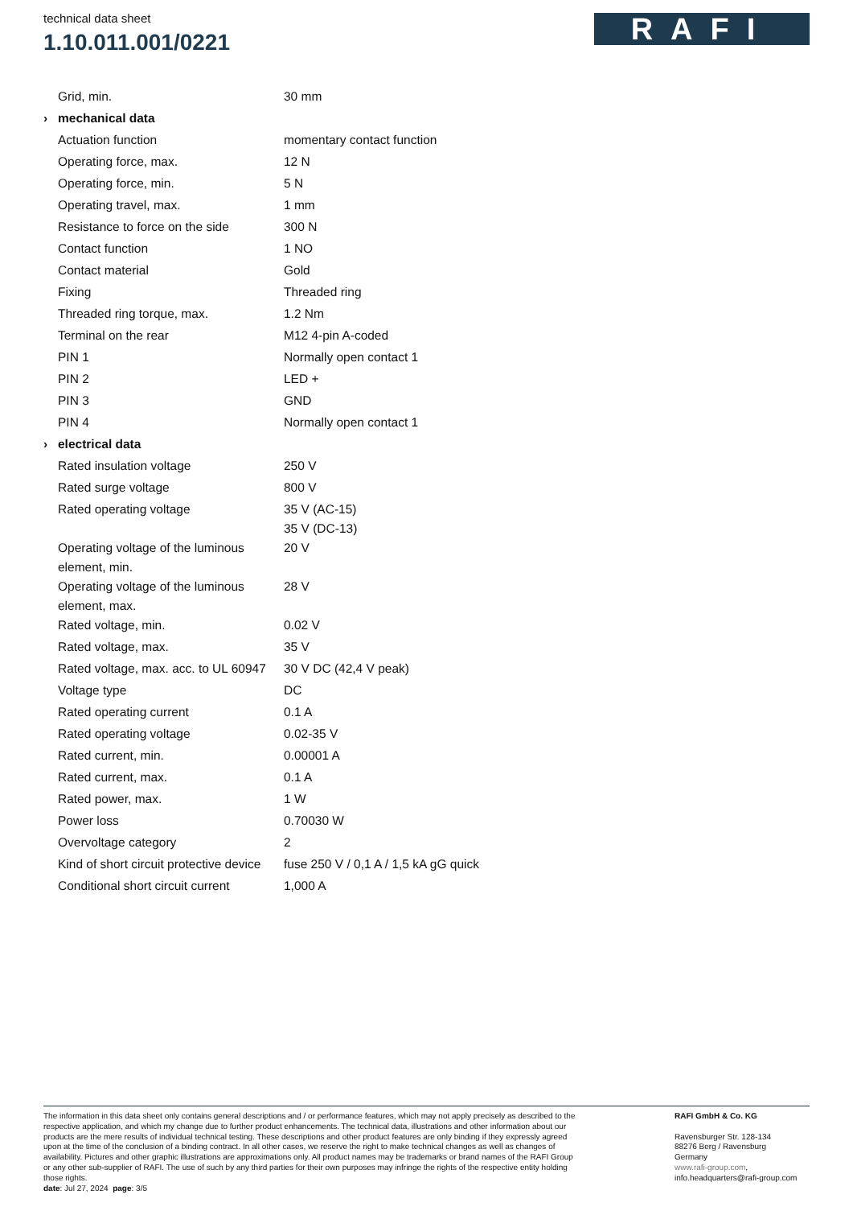technical data sheet
1.10.011.001/0221
RAFI
| | Grid, min. | 30 mm |
| › | mechanical data | |
| | Actuation function | momentary contact function |
| | Operating force, max. | 12 N |
| | Operating force, min. | 5 N |
| | Operating travel, max. | 1 mm |
| | Resistance to force on the side | 300 N |
| | Contact function | 1 NO |
| | Contact material | Gold |
| | Fixing | Threaded ring |
| | Threaded ring torque, max. | 1.2 Nm |
| | Terminal on the rear | M12 4-pin A-coded |
| | PIN 1 | Normally open contact 1 |
| | PIN 2 | LED + |
| | PIN 3 | GND |
| | PIN 4 | Normally open contact 1 |
| › | electrical data | |
| | Rated insulation voltage | 250 V |
| | Rated surge voltage | 800 V |
| | Rated operating voltage | 35 V (AC-15) 35 V (DC-13) |
| | Operating voltage of the luminous element, min. | 20 V |
| | Operating voltage of the luminous element, max. | 28 V |
| | Rated voltage, min. | 0.02 V |
| | Rated voltage, max. | 35 V |
| | Rated voltage, max. acc. to UL 60947 | 30 V DC (42,4 V peak) |
| | Voltage type | DC |
| | Rated operating current | 0.1 A |
| | Rated operating voltage | 0.02-35 V |
| | Rated current, min. | 0.00001 A |
| | Rated current, max. | 0.1 A |
| | Rated power, max. | 1 W |
| | Power loss | 0.70030 W |
| | Overvoltage category | 2 |
| | Kind of short circuit protective device | fuse 250 V / 0,1 A / 1,5 kA gG quick |
| | Conditional short circuit current | 1,000 A |
The information in this data sheet only contains general descriptions and / or performance features, which may not apply precisely as described to the respective application, and which my change due to further product enhancements. The technical data, illustrations and other information about our products are the mere results of individual technical testing. These descriptions and other product features are only binding if they expressly agreed upon at the time of the conclusion of a binding contract. In all other cases, we reserve the right to make technical changes as well as changes of availability. Pictures and other graphic illustrations are approximations only. All product names may be trademarks or brand names of the RAFI Group or any other sub-supplier of RAFI. The use of such by any third parties for their own purposes may infringe the rights of the respective entity holding those rights.
date: Jul 27, 2024 page: 3/5
RAFI GmbH & Co. KG
Ravensburger Str. 128-134
88276 Berg / Ravensburg
Germany
www.rafi-group.com,
info.headquarters@rafi-group.com